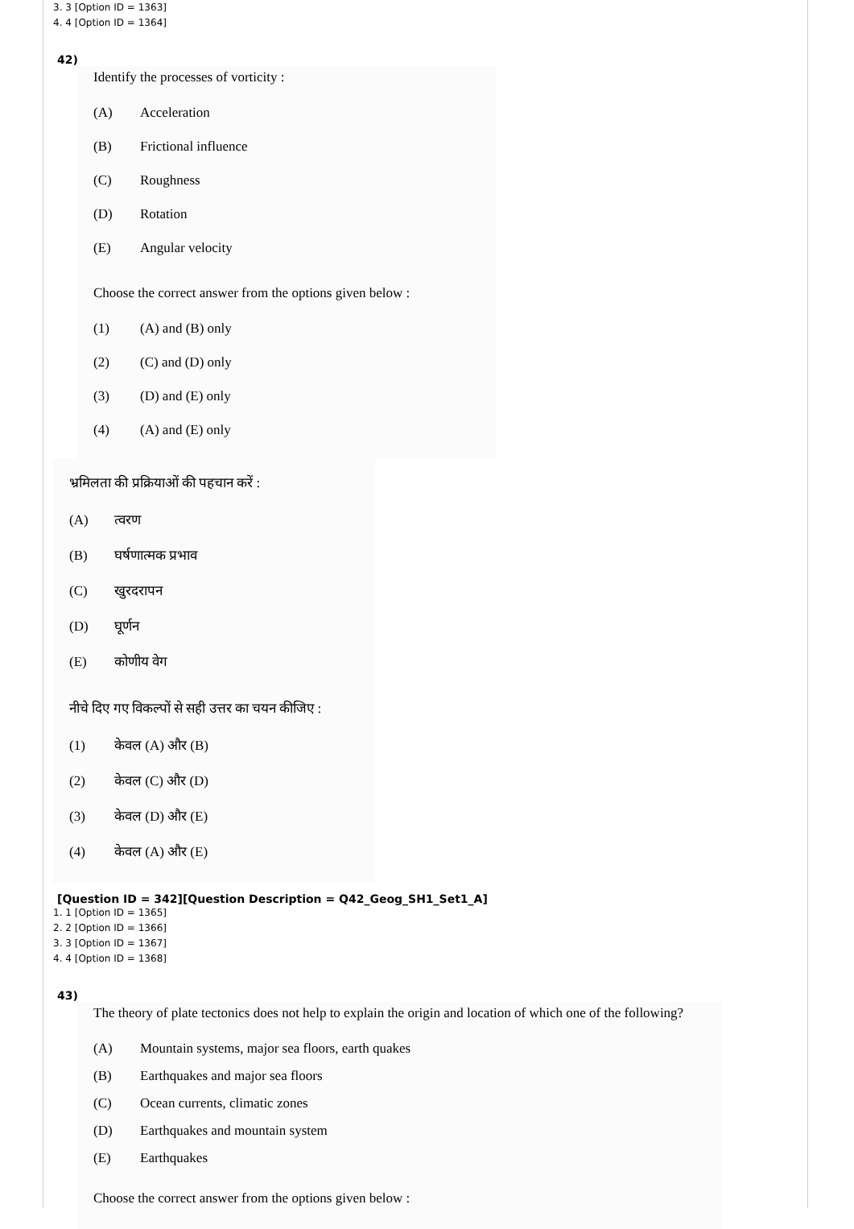3. 3 [Option ID = 1363]
4. 4 [Option ID = 1364]
42)
Identify the processes of vorticity :
(A) Acceleration
(B) Frictional influence
(C) Roughness
(D) Rotation
(E) Angular velocity
Choose the correct answer from the options given below :
(1) (A) and (B) only
(2) (C) and (D) only
(3) (D) and (E) only
(4) (A) and (E) only
भ्रमिलता की प्रक्रियाओं की पहचान करें :
(A) त्वरण
(B) घर्षणात्मक प्रभाव
(C) खुरदरापन
(D) घूर्णन
(E) कोणीय वेग
नीचे दिए गए विकल्पों से सही उत्तर का चयन कीजिए :
(1) केवल (A) और (B)
(2) केवल (C) और (D)
(3) केवल (D) और (E)
(4) केवल (A) और (E)
[Question ID = 342][Question Description = Q42_Geog_SH1_Set1_A]
1. 1 [Option ID = 1365]
2. 2 [Option ID = 1366]
3. 3 [Option ID = 1367]
4. 4 [Option ID = 1368]
43)
The theory of plate tectonics does not help to explain the origin and location of which one of the following?
(A) Mountain systems, major sea floors, earth quakes
(B) Earthquakes and major sea floors
(C) Ocean currents, climatic zones
(D) Earthquakes and mountain system
(E) Earthquakes
Choose the correct answer from the options given below :